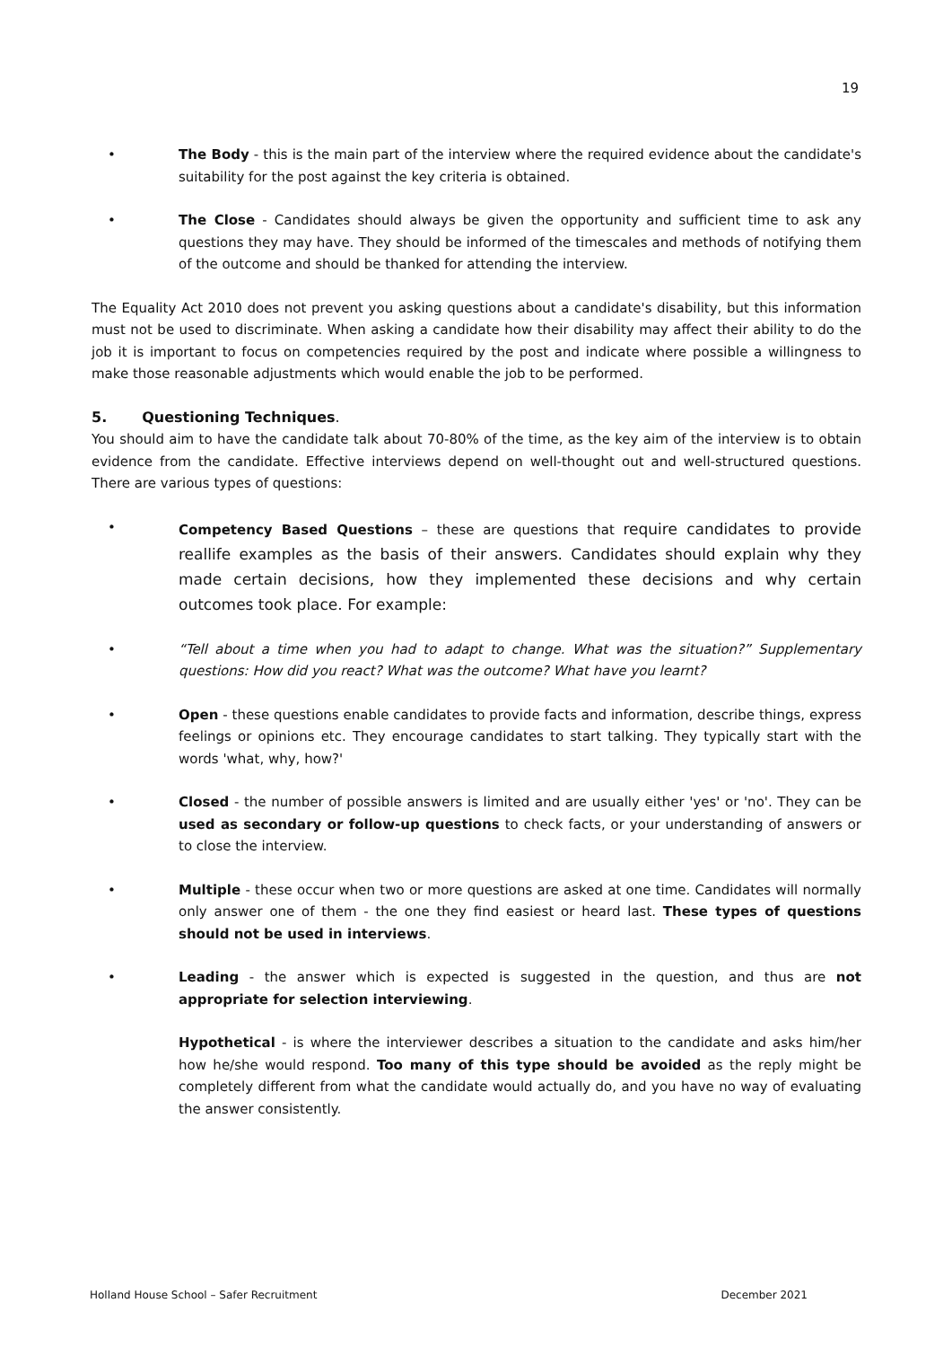19
• The Body - this is the main part of the interview where the required evidence about the candidate's suitability for the post against the key criteria is obtained.
• The Close - Candidates should always be given the opportunity and sufficient time to ask any questions they may have. They should be informed of the timescales and methods of notifying them of the outcome and should be thanked for attending the interview.
The Equality Act 2010 does not prevent you asking questions about a candidate's disability, but this information must not be used to discriminate. When asking a candidate how their disability may affect their ability to do the job it is important to focus on competencies required by the post and indicate where possible a willingness to make those reasonable adjustments which would enable the job to be performed.
5. Questioning Techniques.
You should aim to have the candidate talk about 70-80% of the time, as the key aim of the interview is to obtain evidence from the candidate. Effective interviews depend on well-thought out and well-structured questions. There are various types of questions:
• Competency Based Questions – these are questions that require candidates to provide reallife examples as the basis of their answers. Candidates should explain why they made certain decisions, how they implemented these decisions and why certain outcomes took place. For example:
• “Tell about a time when you had to adapt to change. What was the situation?” Supplementary questions: How did you react? What was the outcome? What have you learnt?
• Open - these questions enable candidates to provide facts and information, describe things, express feelings or opinions etc. They encourage candidates to start talking. They typically start with the words 'what, why, how?'
• Closed - the number of possible answers is limited and are usually either 'yes' or 'no'. They can be used as secondary or follow-up questions to check facts, or your understanding of answers or to close the interview.
• Multiple - these occur when two or more questions are asked at one time. Candidates will normally only answer one of them - the one they find easiest or heard last. These types of questions should not be used in interviews.
• Leading - the answer which is expected is suggested in the question, and thus are not appropriate for selection interviewing.
Hypothetical - is where the interviewer describes a situation to the candidate and asks him/her how he/she would respond. Too many of this type should be avoided as the reply might be completely different from what the candidate would actually do, and you have no way of evaluating the answer consistently.
Holland House School – Safer Recruitment December 2021